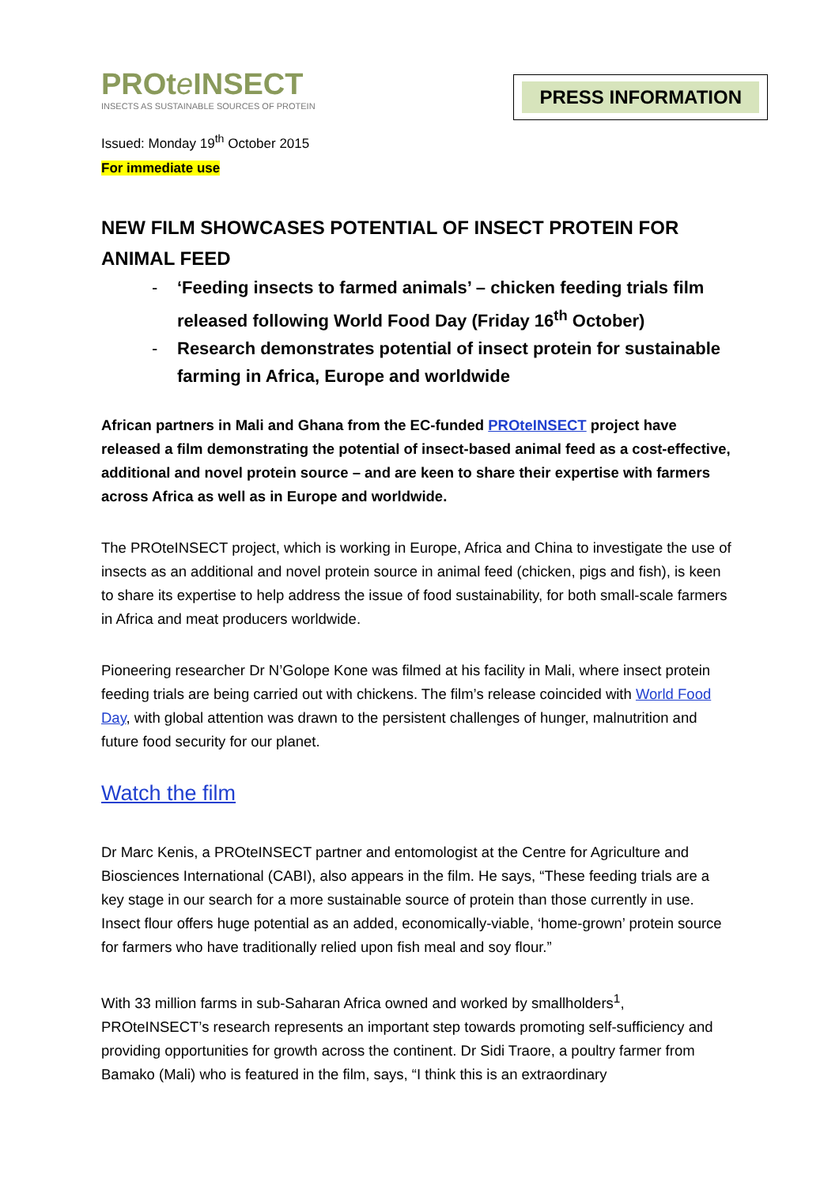PROte INSECT
INSECTS AS SUSTAINABLE SOURCES OF PROTEIN
PRESS INFORMATION
Issued: Monday 19<sup>th</sup> October 2015
For immediate use
NEW FILM SHOWCASES POTENTIAL OF INSECT PROTEIN FOR ANIMAL FEED
- ‘Feeding insects to farmed animals’ – chicken feeding trials film released following World Food Day (Friday 16<sup>th</sup> October)
- Research demonstrates potential of insect protein for sustainable farming in Africa, Europe and worldwide
African partners in Mali and Ghana from the EC-funded PROteINSECT project have released a film demonstrating the potential of insect-based animal feed as a cost-effective, additional and novel protein source – and are keen to share their expertise with farmers across Africa as well as in Europe and worldwide.
The PROteINSECT project, which is working in Europe, Africa and China to investigate the use of insects as an additional and novel protein source in animal feed (chicken, pigs and fish), is keen to share its expertise to help address the issue of food sustainability, for both small-scale farmers in Africa and meat producers worldwide.
Pioneering researcher Dr N’Golope Kone was filmed at his facility in Mali, where insect protein feeding trials are being carried out with chickens. The film’s release coincided with World Food Day, with global attention was drawn to the persistent challenges of hunger, malnutrition and future food security for our planet.
Watch the film
Dr Marc Kenis, a PROteINSECT partner and entomologist at the Centre for Agriculture and Biosciences International (CABI), also appears in the film. He says, “These feeding trials are a key stage in our search for a more sustainable source of protein than those currently in use. Insect flour offers huge potential as an added, economically-viable, ‘home-grown’ protein source for farmers who have traditionally relied upon fish meal and soy flour.”
With 33 million farms in sub-Saharan Africa owned and worked by smallholders<sup>1</sup>, PROteINSECT’s research represents an important step towards promoting self-sufficiency and providing opportunities for growth across the continent. Dr Sidi Traore, a poultry farmer from Bamako (Mali) who is featured in the film, says, “I think this is an extraordinary